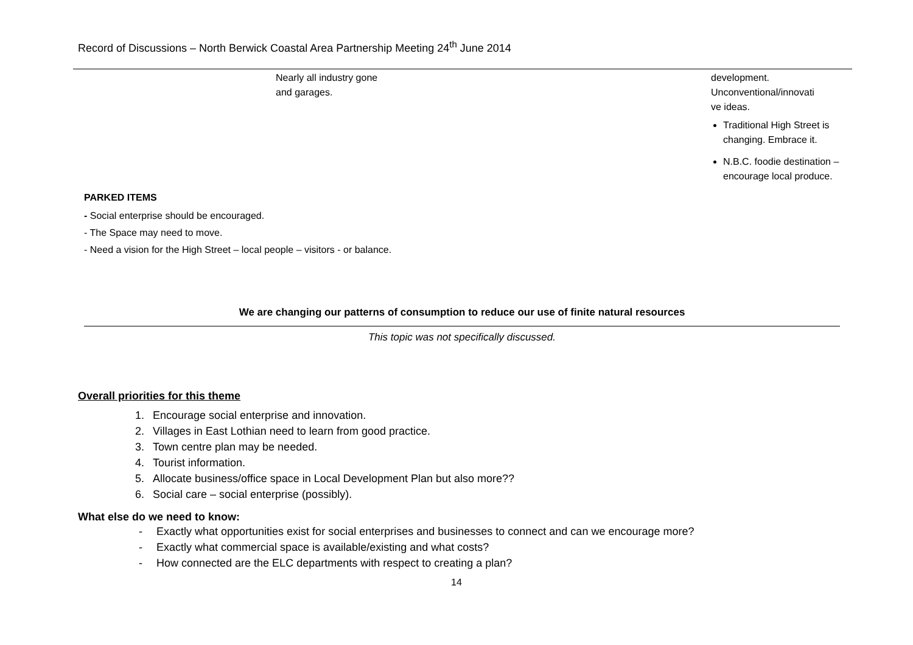Record of Discussions – North Berwick Coastal Area Partnership Meeting 24<sup>th</sup> June 2014
| | Nearly all industry gone and garages. | development. Unconventional/innovati ve ideas. Traditional High Street is changing. Embrace it. N.B.C. foodie destination – encourage local produce. |
PARKED ITEMS
- Social enterprise should be encouraged.
- The Space may need to move.
- Need a vision for the High Street – local people – visitors - or balance.
We are changing our patterns of consumption to reduce our use of finite natural resources
This topic was not specifically discussed.
Overall priorities for this theme
1. Encourage social enterprise and innovation.
2. Villages in East Lothian need to learn from good practice.
3. Town centre plan may be needed.
4. Tourist information.
5. Allocate business/office space in Local Development Plan but also more??
6. Social care – social enterprise (possibly).
What else do we need to know:
- Exactly what opportunities exist for social enterprises and businesses to connect and can we encourage more?
- Exactly what commercial space is available/existing and what costs?
- How connected are the ELC departments with respect to creating a plan?
14